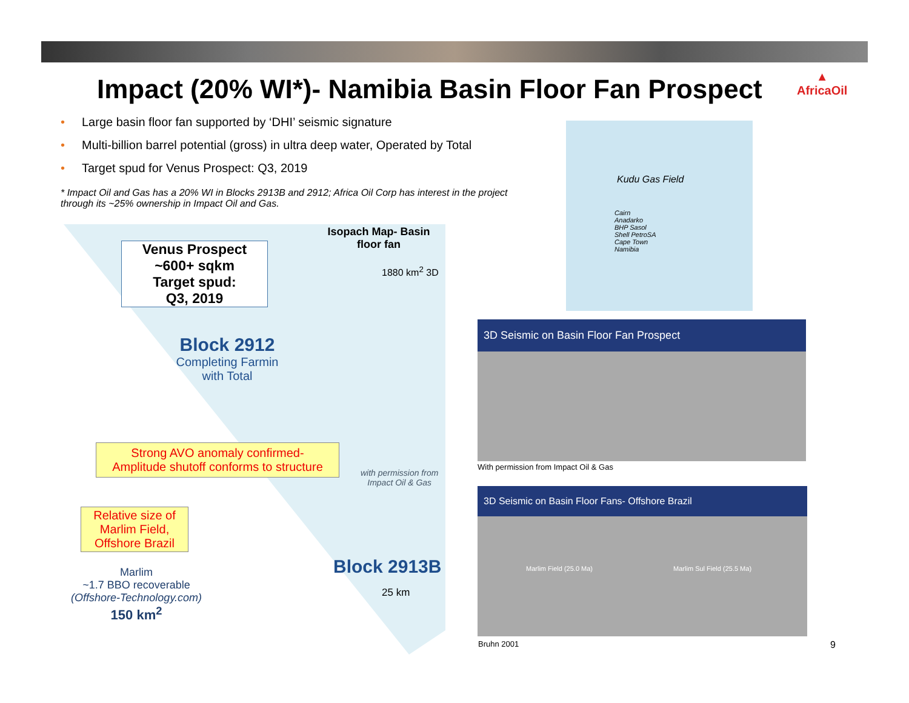Impact (20% WI*)- Namibia Basin Floor Fan Prospect
▲
AfricaOil
• Large basin floor fan supported by ‘DHI’ seismic signature
• Multi-billion barrel potential (gross) in ultra deep water, Operated by Total
• Target spud for Venus Prospect: Q3, 2019
* Impact Oil and Gas has a 20% WI in Blocks 2913B and 2912; Africa Oil Corp has interest in the project through its ~25% ownership in Impact Oil and Gas.
Venus Prospect
~600+ sqkm
Target spud:
Q3, 2019
Isopach Map- Basin floor fan
1880 km<sup>2</sup> 3D
Block 2912
Completing Farmin
with Total
Strong AVO anomaly confirmed-
Amplitude shutoff conforms to structure
with permission from
Impact Oil & Gas
Relative size of Marlim Field, Offshore Brazil
Marlim
~1.7 BBO recoverable
(Offshore-Technology.com)
150 km<sup>2</sup>
Block 2913B
25 km
Kudu Gas Field
Cairn
Anadarko
BHP Sasol
Shell PetroSA
Cape Town
Namibia
3D Seismic on Basin Floor Fan Prospect
With permission from Impact Oil & Gas
3D Seismic on Basin Floor Fans- Offshore Brazil
Marlim Field (25.0 Ma) Marlim Sul Field (25.5 Ma)
Bruhn 2001 9